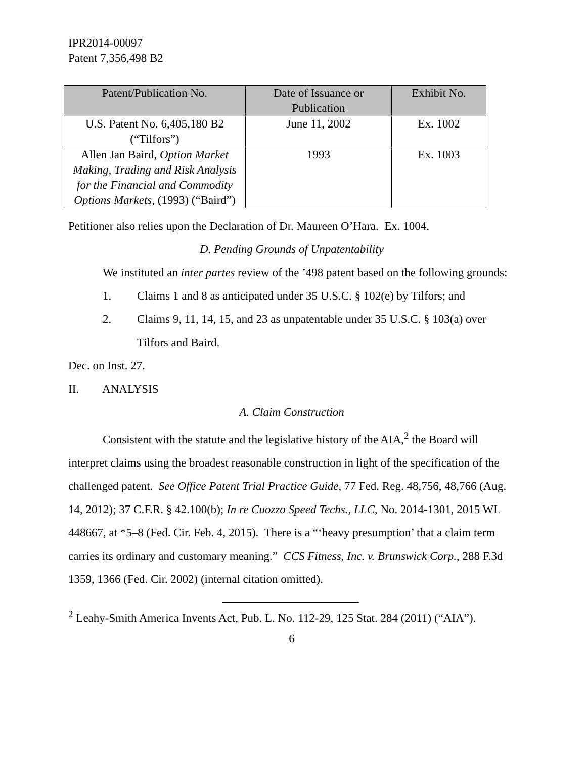IPR2014-00097
Patent 7,356,498 B2
| Patent/Publication No. | Date of Issuance or Publication | Exhibit No. |
| --- | --- | --- |
| U.S. Patent No. 6,405,180 B2 (“Tilfors”) | June 11, 2002 | Ex. 1002 |
| Allen Jan Baird, Option Market Making, Trading and Risk Analysis for the Financial and Commodity Options Markets , (1993) (“Baird”) | 1993 | Ex. 1003 |
Petitioner also relies upon the Declaration of Dr. Maureen O’Hara. Ex. 1004.
D. Pending Grounds of Unpatentability
We instituted an inter partes review of the ’498 patent based on the following grounds:
1. Claims 1 and 8 as anticipated under 35 U.S.C. § 102(e) by Tilfors; and
2. Claims 9, 11, 14, 15, and 23 as unpatentable under 35 U.S.C. § 103(a) over Tilfors and Baird.
Dec. on Inst. 27.
II. ANALYSIS
A. Claim Construction
Consistent with the statute and the legislative history of the AIA,<sup>2</sup> the Board will interpret claims using the broadest reasonable construction in light of the specification of the challenged patent. See Office Patent Trial Practice Guide, 77 Fed. Reg. 48,756, 48,766 (Aug. 14, 2012); 37 C.F.R. § 42.100(b); In re Cuozzo Speed Techs., LLC, No. 2014-1301, 2015 WL 448667, at *5–8 (Fed. Cir. Feb. 4, 2015). There is a “‘heavy presumption’ that a claim term carries its ordinary and customary meaning.” CCS Fitness, Inc. v. Brunswick Corp., 288 F.3d 1359, 1366 (Fed. Cir. 2002) (internal citation omitted).
<sup>2</sup> Leahy-Smith America Invents Act, Pub. L. No. 112-29, 125 Stat. 284 (2011) (“AIA”).
6